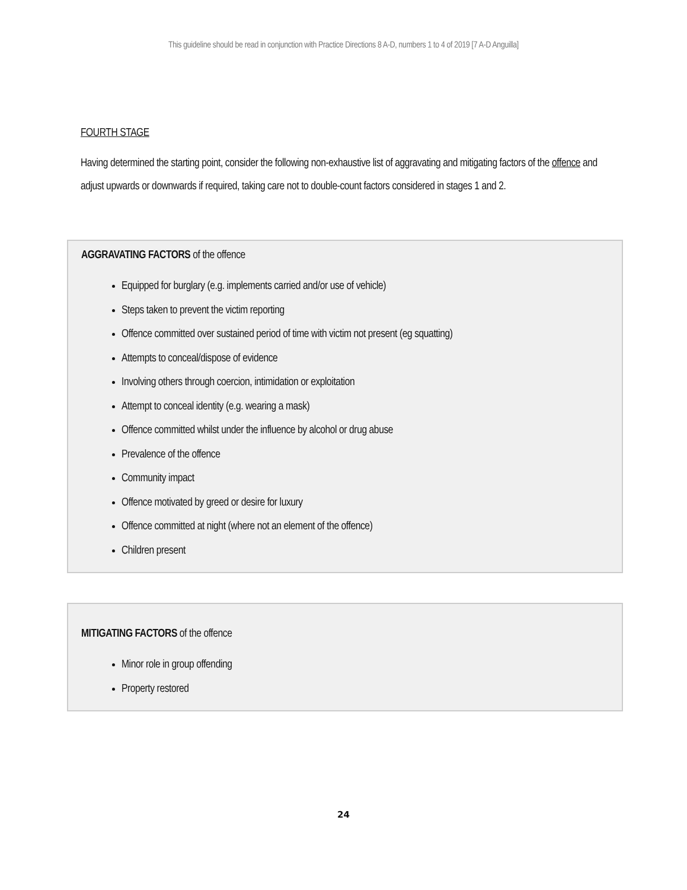This guideline should be read in conjunction with Practice Directions 8 A-D, numbers 1 to 4 of 2019 [7 A-D Anguilla]
FOURTH STAGE
Having determined the starting point, consider the following non-exhaustive list of aggravating and mitigating factors of the offence and adjust upwards or downwards if required, taking care not to double-count factors considered in stages 1 and 2.
AGGRAVATING FACTORS of the offence
Equipped for burglary (e.g. implements carried and/or use of vehicle)
Steps taken to prevent the victim reporting
Offence committed over sustained period of time with victim not present (eg squatting)
Attempts to conceal/dispose of evidence
Involving others through coercion, intimidation or exploitation
Attempt to conceal identity (e.g. wearing a mask)
Offence committed whilst under the influence by alcohol or drug abuse
Prevalence of the offence
Community impact
Offence motivated by greed or desire for luxury
Offence committed at night (where not an element of the offence)
Children present
MITIGATING FACTORS of the offence
Minor role in group offending
Property restored
24